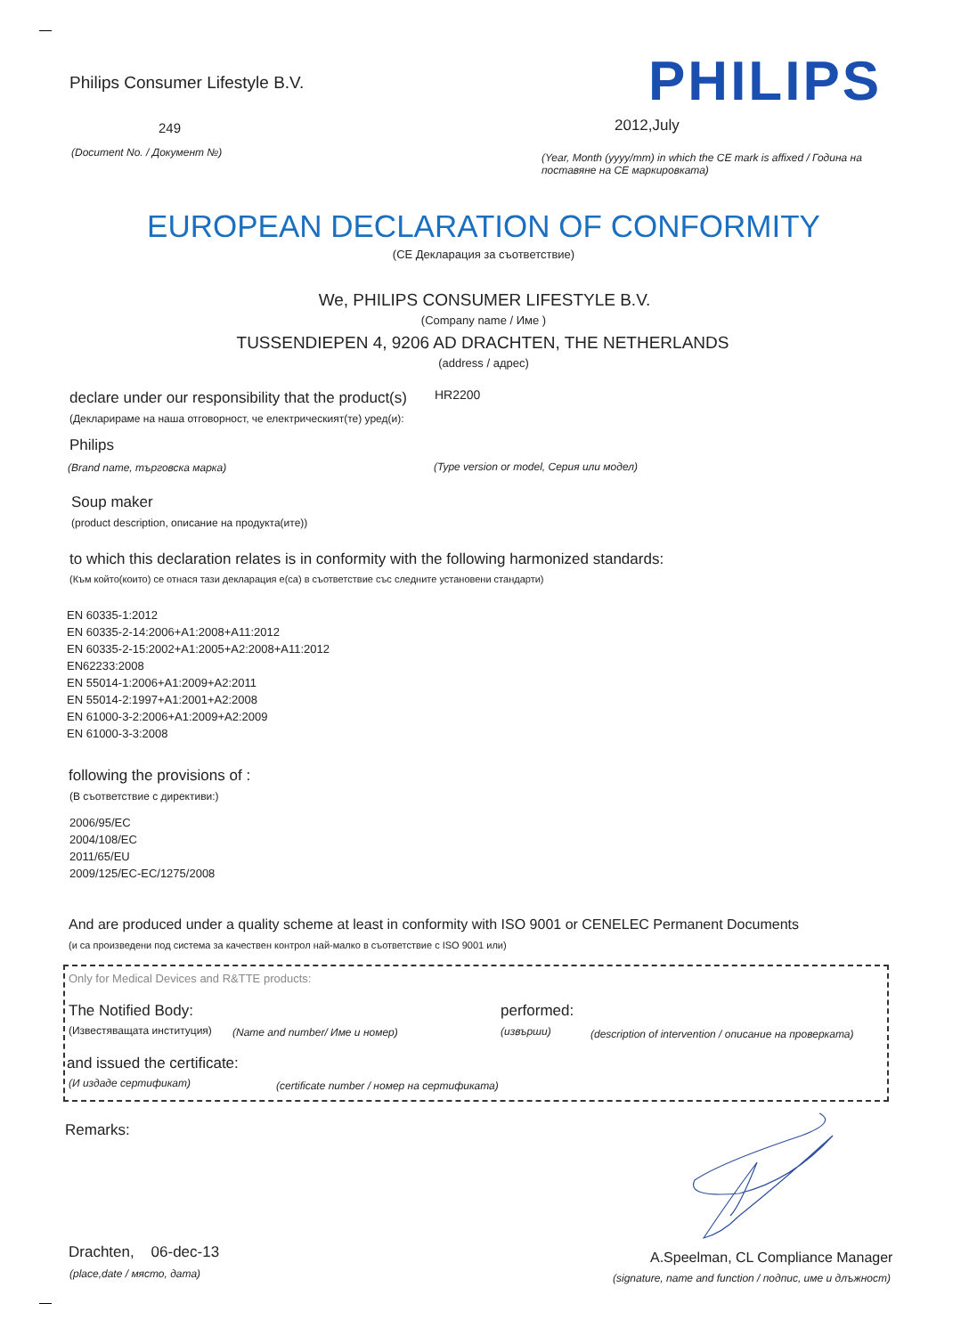Philips Consumer Lifestyle B.V.
PHILIPS
249 2012,July
(Document No. / Документ №)
(Year, Month (yyyy/mm) in which the CE mark is affixed / Година на поставяне на CE маркировката)
EUROPEAN DECLARATION OF CONFORMITY
(CE Декларация за съответствие)
We, PHILIPS CONSUMER LIFESTYLE B.V.
(Company name / Име )
TUSSENDIEPEN 4, 9206 AD DRACHTEN, THE NETHERLANDS
(address / адрес)
declare under our responsibility that the product(s)
HR2200
(Декларираме на наша отговорност, че електрическият(те) уред(и):
Philips
(Brand name, търговска марка)
(Type version or model, Серия или модел)
Soup maker
(product description, описание на продукта(ите))
to which this declaration relates is in conformity with the following harmonized standards:
(Към който(които) се отнася тази декларация е(са) в съответствие със следните установени стандарти)
EN 60335-1:2012
EN 60335-2-14:2006+A1:2008+A11:2012
EN 60335-2-15:2002+A1:2005+A2:2008+A11:2012
EN62233:2008
EN 55014-1:2006+A1:2009+A2:2011
EN 55014-2:1997+A1:2001+A2:2008
EN 61000-3-2:2006+A1:2009+A2:2009
EN 61000-3-3:2008
following the provisions of :
(В съответствие с директиви:)
2006/95/EC
2004/108/EC
2011/65/EU
2009/125/EC-EC/1275/2008
And are produced under a quality scheme at least in conformity with ISO 9001 or CENELEC Permanent Documents
(и са произведени под система за качествен контрол най-малко в съответствие с ISO 9001 или)
Only for Medical Devices and R&TTE products:
The Notified Body: performed:
(Известяващата институция) (Name and number/ Име и номер) (извърши)
(description of intervention / описание на проверката)
and issued the certificate:
(И издаде сертификат)
(certificate number / номер на сертификата)
Remarks:
Drachten, 06-dec-13
(place,date / място, дата)
A.Speelman, CL Compliance Manager
(signature, name and function / подпис, име и длъжност)